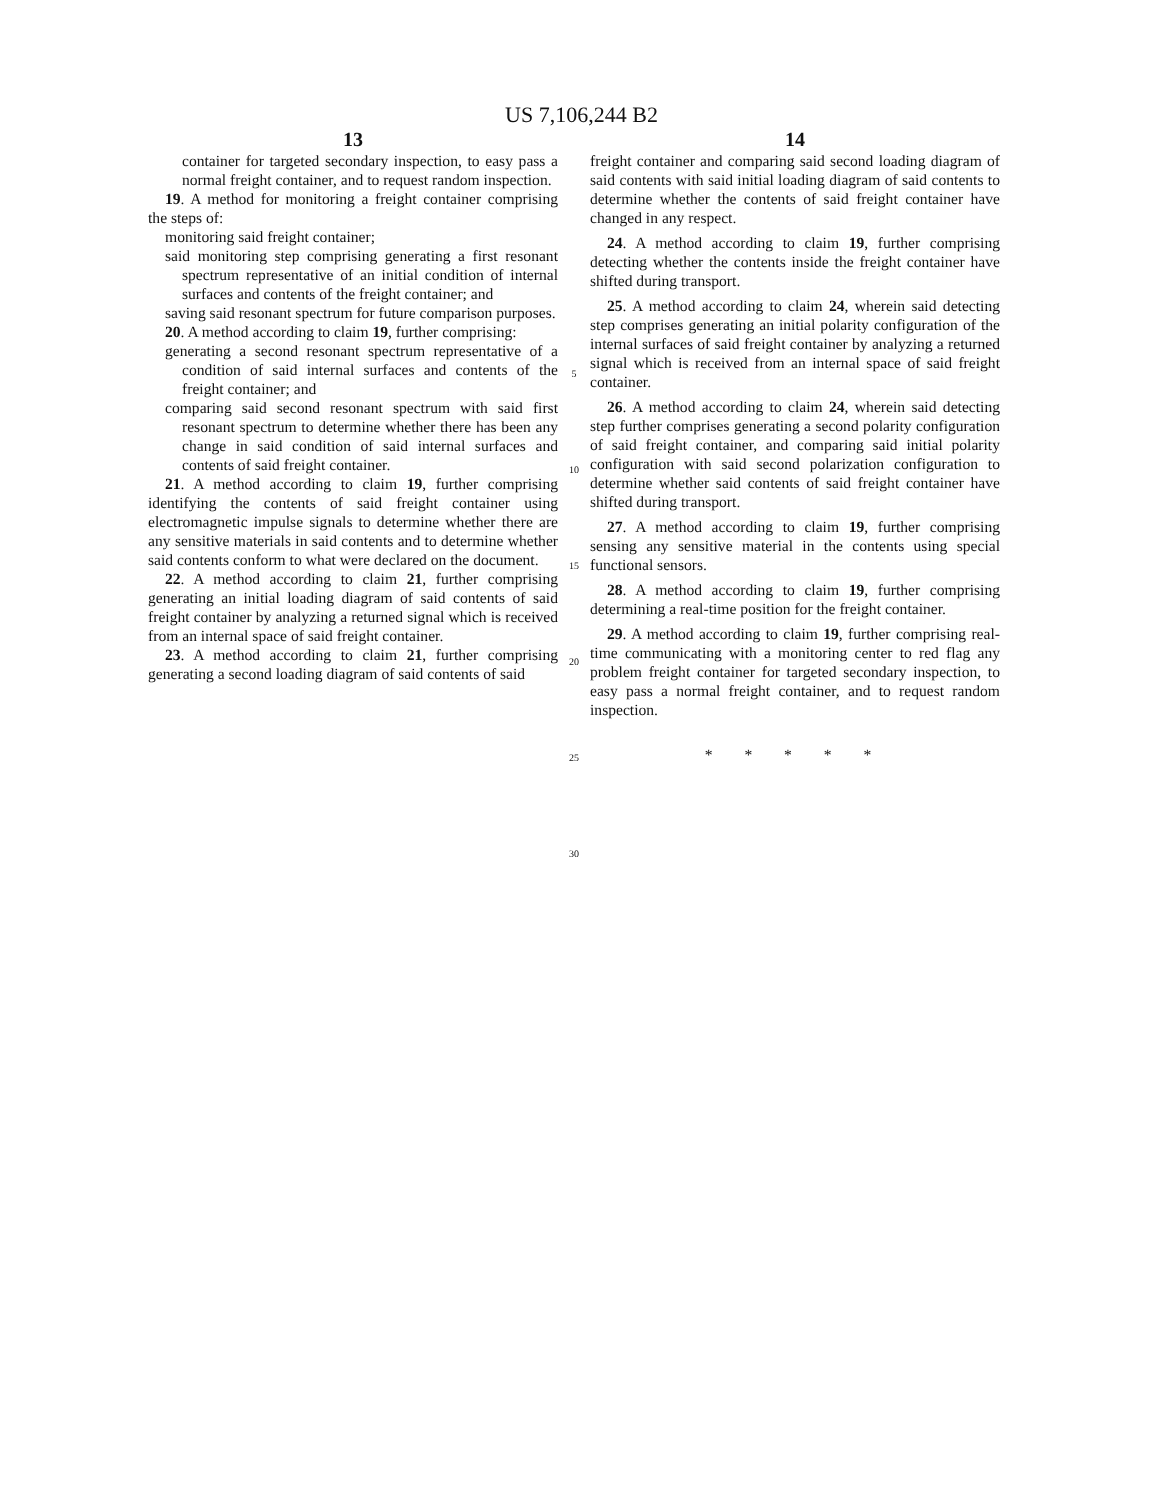US 7,106,244 B2
13
container for targeted secondary inspection, to easy pass a normal freight container, and to request random inspection.
19. A method for monitoring a freight container comprising the steps of:
monitoring said freight container;
said monitoring step comprising generating a first resonant spectrum representative of an initial condition of internal surfaces and contents of the freight container; and
saving said resonant spectrum for future comparison purposes.
20. A method according to claim 19, further comprising:
generating a second resonant spectrum representative of a condition of said internal surfaces and contents of the freight container; and
comparing said second resonant spectrum with said first resonant spectrum to determine whether there has been any change in said condition of said internal surfaces and contents of said freight container.
21. A method according to claim 19, further comprising identifying the contents of said freight container using electromagnetic impulse signals to determine whether there are any sensitive materials in said contents and to determine whether said contents conform to what were declared on the document.
22. A method according to claim 21, further comprising generating an initial loading diagram of said contents of said freight container by analyzing a returned signal which is received from an internal space of said freight container.
23. A method according to claim 21, further comprising generating a second loading diagram of said contents of said
5
10
15
20
25
30
14
freight container and comparing said second loading diagram of said contents with said initial loading diagram of said contents to determine whether the contents of said freight container have changed in any respect.
24. A method according to claim 19, further comprising detecting whether the contents inside the freight container have shifted during transport.
25. A method according to claim 24, wherein said detecting step comprises generating an initial polarity configuration of the internal surfaces of said freight container by analyzing a returned signal which is received from an internal space of said freight container.
26. A method according to claim 24, wherein said detecting step further comprises generating a second polarity configuration of said freight container, and comparing said initial polarity configuration with said second polarization configuration to determine whether said contents of said freight container have shifted during transport.
27. A method according to claim 19, further comprising sensing any sensitive material in the contents using special functional sensors.
28. A method according to claim 19, further comprising determining a real-time position for the freight container.
29. A method according to claim 19, further comprising real-time communicating with a monitoring center to red flag any problem freight container for targeted secondary inspection, to easy pass a normal freight container, and to request random inspection.
* * * * *